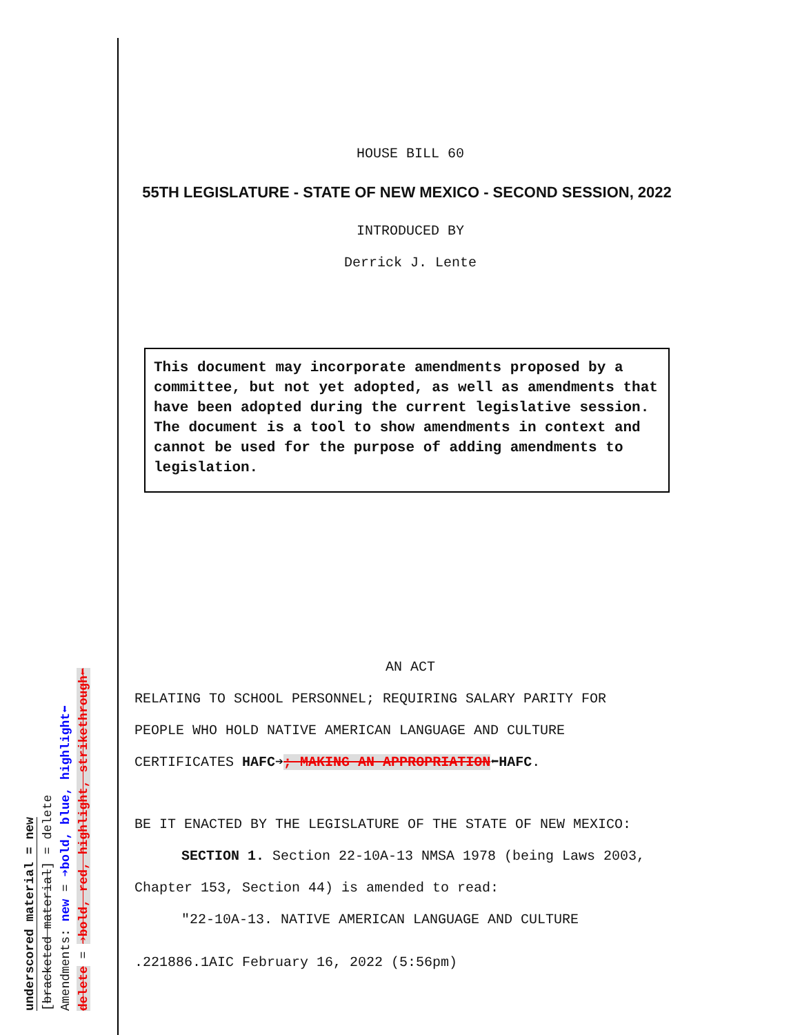underscored material = new
[bracketed material] = delete
Amendments: new = ➔bold, blue, highlight⬅
delete = ➔bold, red, highlight, strikethrough⬅
HOUSE BILL 60
55TH LEGISLATURE - STATE OF NEW MEXICO - SECOND SESSION, 2022
INTRODUCED BY
Derrick J. Lente
This document may incorporate amendments proposed by a committee, but not yet adopted, as well as amendments that have been adopted during the current legislative session. The document is a tool to show amendments in context and cannot be used for the purpose of adding amendments to legislation.
AN ACT
RELATING TO SCHOOL PERSONNEL; REQUIRING SALARY PARITY FOR
PEOPLE WHO HOLD NATIVE AMERICAN LANGUAGE AND CULTURE
CERTIFICATES HAFC➔; MAKING AN APPROPRIATION⬅HAFC.
BE IT ENACTED BY THE LEGISLATURE OF THE STATE OF NEW MEXICO:
SECTION 1. Section 22-10A-13 NMSA 1978 (being Laws 2003,
Chapter 153, Section 44) is amended to read:
"22-10A-13. NATIVE AMERICAN LANGUAGE AND CULTURE
.221886.1AIC February 16, 2022 (5:56pm)